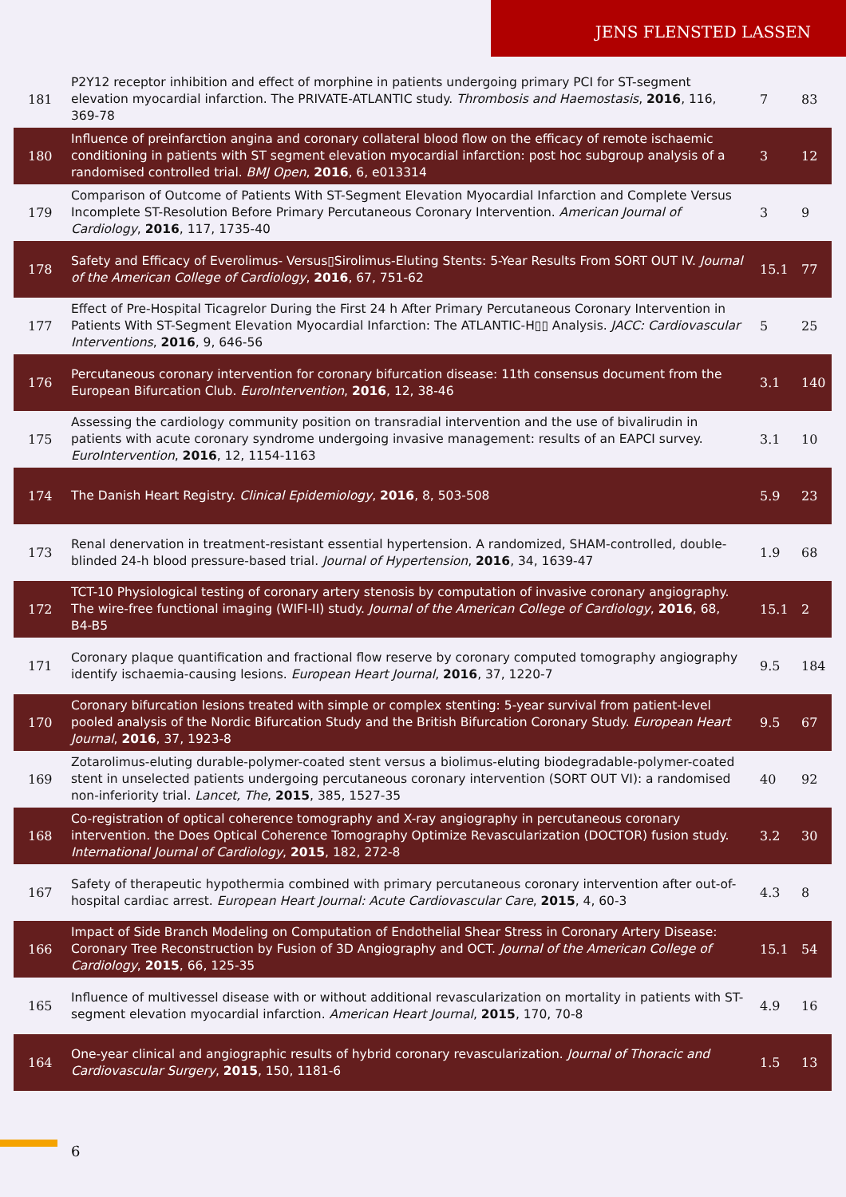JENS FLENSTED LASSEN
| 181 | P2Y12 receptor inhibition and effect of morphine in patients undergoing primary PCI for ST-segment elevation myocardial infarction. The PRIVATE-ATLANTIC study. Thrombosis and Haemostasis , 2016 , 116, 369-78 | 7 | 83 |
| 180 | Influence of preinfarction angina and coronary collateral blood flow on the efficacy of remote ischaemic conditioning in patients with ST segment elevation myocardial infarction: post hoc subgroup analysis of a randomised controlled trial. BMJ Open , 2016 , 6, e013314 | 3 | 12 |
| 179 | Comparison of Outcome of Patients With ST-Segment Elevation Myocardial Infarction and Complete Versus Incomplete ST-Resolution Before Primary Percutaneous Coronary Intervention. American Journal of Cardiology , 2016 , 117, 1735-40 | 3 | 9 |
| 178 | Safety and Efficacy of Everolimus- Versus▯Sirolimus-Eluting Stents: 5-Year Results From SORT OUT IV. Journal of the American College of Cardiology , 2016 , 67, 751-62 | 15.1 | 77 |
| 177 | Effect of Pre-Hospital Ticagrelor During the First 24 h After Primary Percutaneous Coronary Intervention in Patients With ST-Segment Elevation Myocardial Infarction: The ATLANTIC-H▯▯ Analysis. JACC: Cardiovascular Interventions , 2016 , 9, 646-56 | 5 | 25 |
| 176 | Percutaneous coronary intervention for coronary bifurcation disease: 11th consensus document from the European Bifurcation Club. EuroIntervention , 2016 , 12, 38-46 | 3.1 | 140 |
| 175 | Assessing the cardiology community position on transradial intervention and the use of bivalirudin in patients with acute coronary syndrome undergoing invasive management: results of an EAPCI survey. EuroIntervention , 2016 , 12, 1154-1163 | 3.1 | 10 |
| 174 | The Danish Heart Registry. Clinical Epidemiology , 2016 , 8, 503-508 | 5.9 | 23 |
| 173 | Renal denervation in treatment-resistant essential hypertension. A randomized, SHAM-controlled, double-blinded 24-h blood pressure-based trial. Journal of Hypertension , 2016 , 34, 1639-47 | 1.9 | 68 |
| 172 | TCT-10 Physiological testing of coronary artery stenosis by computation of invasive coronary angiography. The wire-free functional imaging (WIFI-II) study. Journal of the American College of Cardiology , 2016 , 68, B4-B5 | 15.1 | 2 |
| 171 | Coronary plaque quantification and fractional flow reserve by coronary computed tomography angiography identify ischaemia-causing lesions. European Heart Journal , 2016 , 37, 1220-7 | 9.5 | 184 |
| 170 | Coronary bifurcation lesions treated with simple or complex stenting: 5-year survival from patient-level pooled analysis of the Nordic Bifurcation Study and the British Bifurcation Coronary Study. European Heart Journal , 2016 , 37, 1923-8 | 9.5 | 67 |
| 169 | Zotarolimus-eluting durable-polymer-coated stent versus a biolimus-eluting biodegradable-polymer-coated stent in unselected patients undergoing percutaneous coronary intervention (SORT OUT VI): a randomised non-inferiority trial. Lancet, The , 2015 , 385, 1527-35 | 40 | 92 |
| 168 | Co-registration of optical coherence tomography and X-ray angiography in percutaneous coronary intervention. the Does Optical Coherence Tomography Optimize Revascularization (DOCTOR) fusion study. International Journal of Cardiology , 2015 , 182, 272-8 | 3.2 | 30 |
| 167 | Safety of therapeutic hypothermia combined with primary percutaneous coronary intervention after out-of-hospital cardiac arrest. European Heart Journal: Acute Cardiovascular Care , 2015 , 4, 60-3 | 4.3 | 8 |
| 166 | Impact of Side Branch Modeling on Computation of Endothelial Shear Stress in Coronary Artery Disease: Coronary Tree Reconstruction by Fusion of 3D Angiography and OCT. Journal of the American College of Cardiology , 2015 , 66, 125-35 | 15.1 | 54 |
| 165 | Influence of multivessel disease with or without additional revascularization on mortality in patients with ST-segment elevation myocardial infarction. American Heart Journal , 2015 , 170, 70-8 | 4.9 | 16 |
| 164 | One-year clinical and angiographic results of hybrid coronary revascularization. Journal of Thoracic and Cardiovascular Surgery , 2015 , 150, 1181-6 | 1.5 | 13 |
6